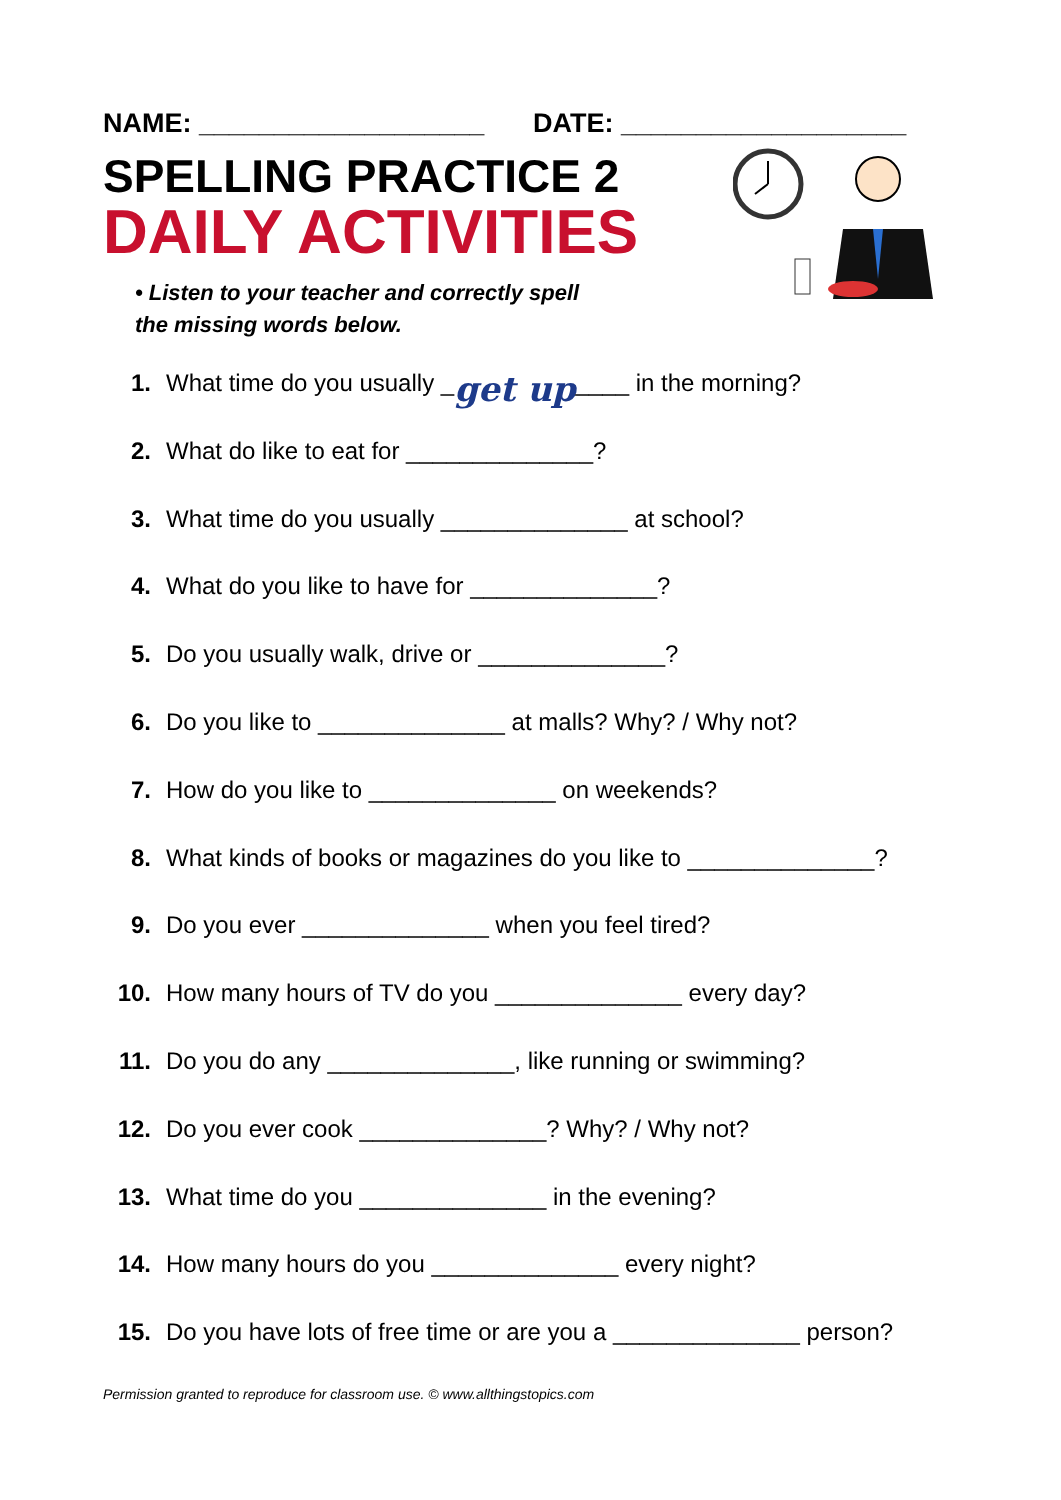NAME: ___________________ DATE: ___________________
SPELLING PRACTICE 2
DAILY ACTIVITIES
• Listen to your teacher and correctly spell the missing words below.
1. What time do you usually _ get up ____ in the morning?
2. What do like to eat for ______________?
3. What time do you usually ______________ at school?
4. What do you like to have for ______________?
5. Do you usually walk, drive or ______________?
6. Do you like to ______________ at malls? Why? / Why not?
7. How do you like to ______________ on weekends?
8. What kinds of books or magazines do you like to ______________?
9. Do you ever ______________ when you feel tired?
10. How many hours of TV do you ______________ every day?
11. Do you do any ______________, like running or swimming?
12. Do you ever cook ______________? Why? / Why not?
13. What time do you ______________ in the evening?
14. How many hours do you ______________ every night?
15. Do you have lots of free time or are you a ______________ person?
Permission granted to reproduce for classroom use. © www.allthingstopics.com